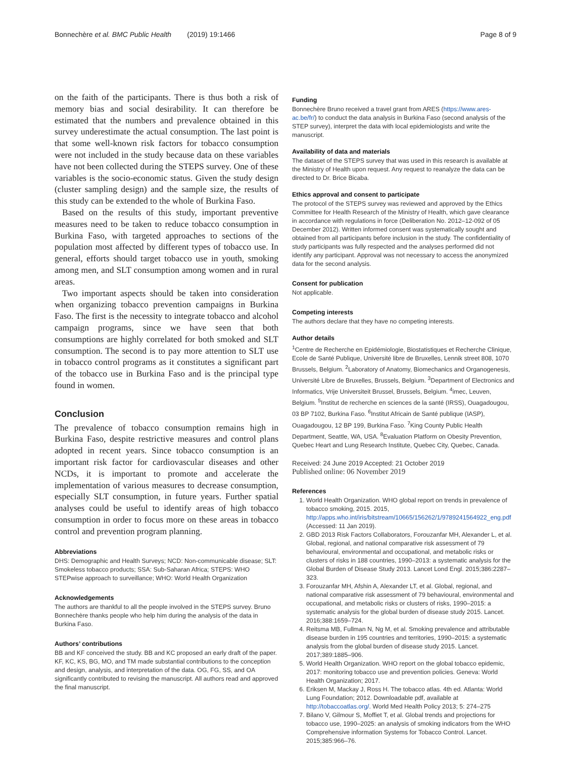Bonnechère et al. BMC Public Health (2019) 19:1466 Page 8 of 9
on the faith of the participants. There is thus both a risk of memory bias and social desirability. It can therefore be estimated that the numbers and prevalence obtained in this survey underestimate the actual consumption. The last point is that some well-known risk factors for tobacco consumption were not included in the study because data on these variables have not been collected during the STEPS survey. One of these variables is the socio-economic status. Given the study design (cluster sampling design) and the sample size, the results of this study can be extended to the whole of Burkina Faso.
Based on the results of this study, important preventive measures need to be taken to reduce tobacco consumption in Burkina Faso, with targeted approaches to sections of the population most affected by different types of tobacco use. In general, efforts should target tobacco use in youth, smoking among men, and SLT consumption among women and in rural areas.
Two important aspects should be taken into consideration when organizing tobacco prevention campaigns in Burkina Faso. The first is the necessity to integrate tobacco and alcohol campaign programs, since we have seen that both consumptions are highly correlated for both smoked and SLT consumption. The second is to pay more attention to SLT use in tobacco control programs as it constitutes a significant part of the tobacco use in Burkina Faso and is the principal type found in women.
Conclusion
The prevalence of tobacco consumption remains high in Burkina Faso, despite restrictive measures and control plans adopted in recent years. Since tobacco consumption is an important risk factor for cardiovascular diseases and other NCDs, it is important to promote and accelerate the implementation of various measures to decrease consumption, especially SLT consumption, in future years. Further spatial analyses could be useful to identify areas of high tobacco consumption in order to focus more on these areas in tobacco control and prevention program planning.
Abbreviations
DHS: Demographic and Health Surveys; NCD: Non-communicable disease; SLT: Smokeless tobacco products; SSA: Sub-Saharan Africa; STEPS: WHO STEPwise approach to surveillance; WHO: World Health Organization
Acknowledgements
The authors are thankful to all the people involved in the STEPS survey. Bruno Bonnechère thanks people who help him during the analysis of the data in Burkina Faso.
Authors’ contributions
BB and KF conceived the study. BB and KC proposed an early draft of the paper. KF, KC, KS, BG, MO, and TM made substantial contributions to the conception and design, analysis, and interpretation of the data. OG, FG, SS, and OA significantly contributed to revising the manuscript. All authors read and approved the final manuscript.
Funding
Bonnechère Bruno received a travel grant from ARES (https://www.ares-ac.be/fr/) to conduct the data analysis in Burkina Faso (second analysis of the STEP survey), interpret the data with local epidemiologists and write the manuscript.
Availability of data and materials
The dataset of the STEPS survey that was used in this research is available at the Ministry of Health upon request. Any request to reanalyze the data can be directed to Dr. Brice Bicaba.
Ethics approval and consent to participate
The protocol of the STEPS survey was reviewed and approved by the Ethics Committee for Health Research of the Ministry of Health, which gave clearance in accordance with regulations in force (Deliberation No. 2012–12-092 of 05 December 2012). Written informed consent was systematically sought and obtained from all participants before inclusion in the study. The confidentiality of study participants was fully respected and the analyses performed did not identify any participant. Approval was not necessary to access the anonymized data for the second analysis.
Consent for publication
Not applicable.
Competing interests
The authors declare that they have no competing interests.
Author details
<sup>1</sup> Centre de Recherche en Epidémiologie, Biostatistiques et Recherche Clinique, Ecole de Santé Publique, Université libre de Bruxelles, Lennik street 808, 1070 Brussels, Belgium. <sup>2</sup>Laboratory of Anatomy, Biomechanics and Organogenesis, Université Libre de Bruxelles, Brussels, Belgium. <sup>3</sup>Department of Electronics and Informatics, Vrije Universiteit Brussel, Brussels, Belgium. <sup>4</sup>imec, Leuven, Belgium. <sup>5</sup>Institut de recherche en sciences de la santé (IRSS), Ouagadougou, 03 BP 7102, Burkina Faso. <sup>6</sup>Institut Africain de Santé publique (IASP), Ouagadougou, 12 BP 199, Burkina Faso. <sup>7</sup>King County Public Health Department, Seattle, WA, USA. <sup>8</sup>Evaluation Platform on Obesity Prevention, Quebec Heart and Lung Research Institute, Quebec City, Quebec, Canada.
Received: 24 June 2019 Accepted: 21 October 2019
Published online: 06 November 2019
References
1. World Health Organization. WHO global report on trends in prevalence of tobacco smoking, 2015. 2015, http://apps.who.int/iris/bitstream/10665/156262/1/9789241564922_eng.pdf (Accessed: 11 Jan 2019).
2. GBD 2013 Risk Factors Collaborators, Forouzanfar MH, Alexander L, et al. Global, regional, and national comparative risk assessment of 79 behavioural, environmental and occupational, and metabolic risks or clusters of risks in 188 countries, 1990–2013: a systematic analysis for the Global Burden of Disease Study 2013. Lancet Lond Engl. 2015;386:2287–323.
3. Forouzanfar MH, Afshin A, Alexander LT, et al. Global, regional, and national comparative risk assessment of 79 behavioural, environmental and occupational, and metabolic risks or clusters of risks, 1990–2015: a systematic analysis for the global burden of disease study 2015. Lancet. 2016;388:1659–724.
4. Reitsma MB, Fullman N, Ng M, et al. Smoking prevalence and attributable disease burden in 195 countries and territories, 1990–2015: a systematic analysis from the global burden of disease study 2015. Lancet. 2017;389:1885–906.
5. World Health Organization. WHO report on the global tobacco epidemic, 2017: monitoring tobacco use and prevention policies. Geneva: World Health Organization; 2017.
6. Eriksen M, Mackay J, Ross H. The tobacco atlas. 4th ed. Atlanta: World Lung Foundation; 2012. Downloadable pdf, available at http://tobaccoatlas.org/. World Med Health Policy 2013; 5: 274–275
7. Bilano V, Gilmour S, Moffiet T, et al. Global trends and projections for tobacco use, 1990–2025: an analysis of smoking indicators from the WHO Comprehensive information Systems for Tobacco Control. Lancet. 2015;385:966–76.